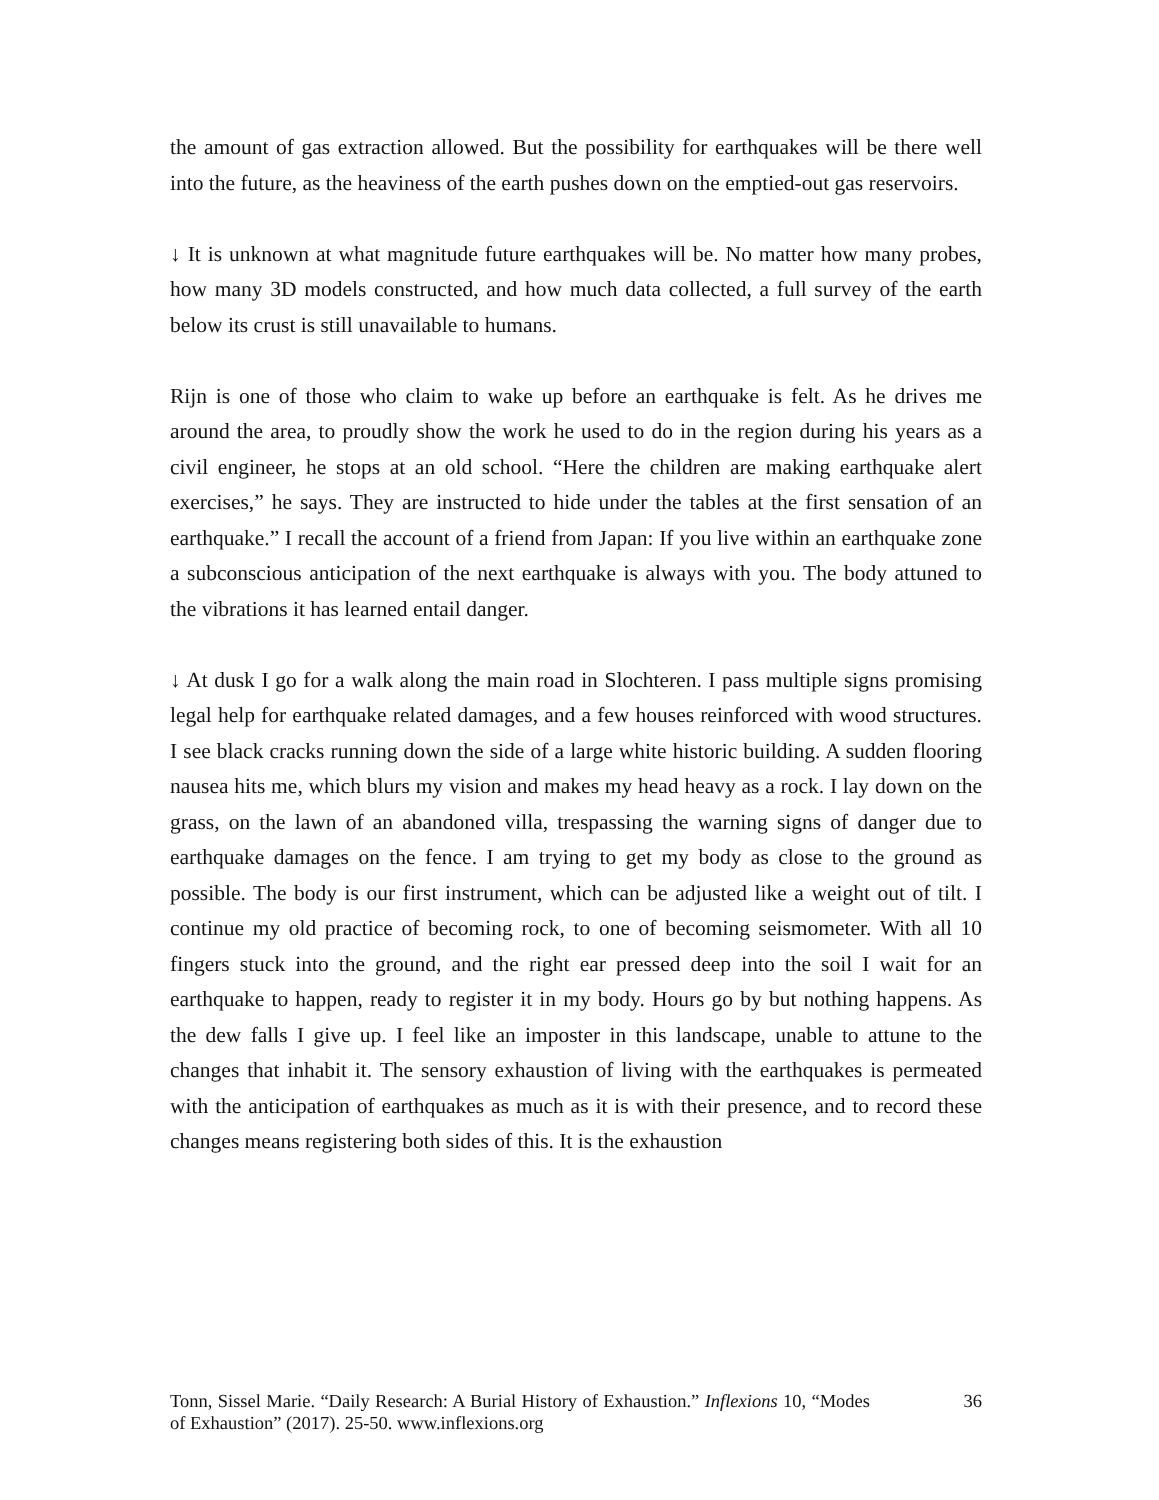the amount of gas extraction allowed. But the possibility for earthquakes will be there well into the future, as the heaviness of the earth pushes down on the emptied-out gas reservoirs.
↓ It is unknown at what magnitude future earthquakes will be. No matter how many probes, how many 3D models constructed, and how much data collected, a full survey of the earth below its crust is still unavailable to humans.
Rijn is one of those who claim to wake up before an earthquake is felt. As he drives me around the area, to proudly show the work he used to do in the region during his years as a civil engineer, he stops at an old school. “Here the children are making earthquake alert exercises,” he says. They are instructed to hide under the tables at the first sensation of an earthquake.” I recall the account of a friend from Japan: If you live within an earthquake zone a subconscious anticipation of the next earthquake is always with you. The body attuned to the vibrations it has learned entail danger.
↓ At dusk I go for a walk along the main road in Slochteren. I pass multiple signs promising legal help for earthquake related damages, and a few houses reinforced with wood structures. I see black cracks running down the side of a large white historic building. A sudden flooring nausea hits me, which blurs my vision and makes my head heavy as a rock. I lay down on the grass, on the lawn of an abandoned villa, trespassing the warning signs of danger due to earthquake damages on the fence. I am trying to get my body as close to the ground as possible. The body is our first instrument, which can be adjusted like a weight out of tilt. I continue my old practice of becoming rock, to one of becoming seismometer. With all 10 fingers stuck into the ground, and the right ear pressed deep into the soil I wait for an earthquake to happen, ready to register it in my body. Hours go by but nothing happens. As the dew falls I give up. I feel like an imposter in this landscape, unable to attune to the changes that inhabit it. The sensory exhaustion of living with the earthquakes is permeated with the anticipation of earthquakes as much as it is with their presence, and to record these changes means registering both sides of this. It is the exhaustion
Tonn, Sissel Marie. “Daily Research: A Burial History of Exhaustion.” Inflexions 10, “Modes of Exhaustion” (2017). 25-50. www.inflexions.org
36